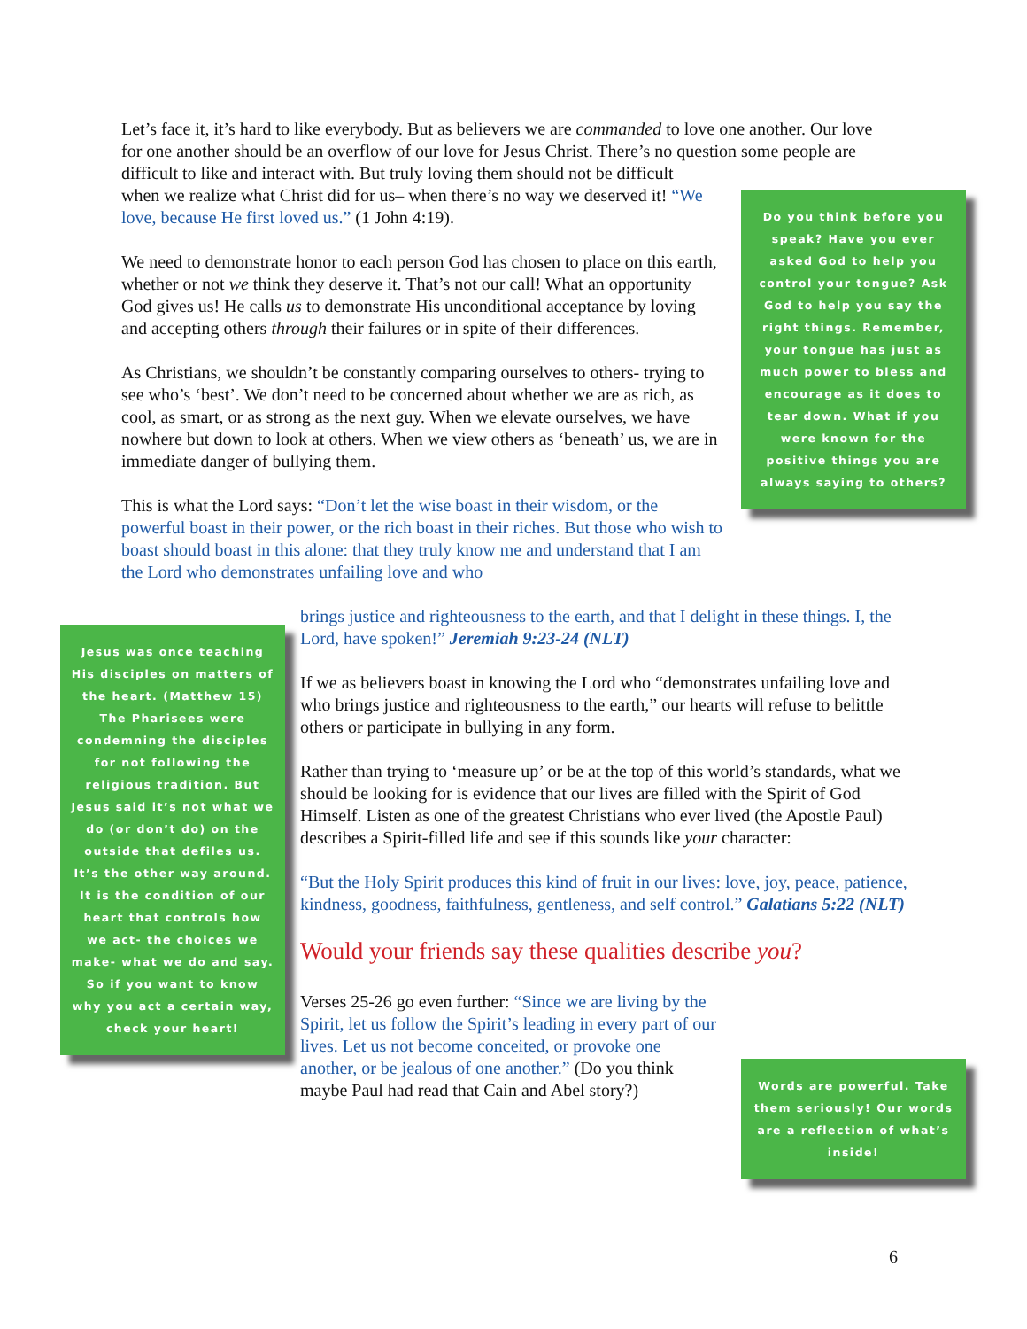Let’s face it, it’s hard to like everybody. But as believers we are commanded to love one another. Our love for one another should be an overflow of our love for Jesus Christ. There’s no question some people are difficult to like and interact with. But truly loving them should not be difficult
when we realize what Christ did for us– when there’s no way we deserved it! “We love, because He first loved us.” (1 John 4:19).
We need to demonstrate honor to each person God has chosen to place on this earth, whether or not we think they deserve it. That’s not our call! What an opportunity God gives us! He calls us to demonstrate His unconditional acceptance by loving and accepting others through their failures or in spite of their differences.
As Christians, we shouldn’t be constantly comparing ourselves to others- trying to see who’s ‘best’. We don’t need to be concerned about whether we are as rich, as cool, as smart, or as strong as the next guy. When we elevate ourselves, we have nowhere but down to look at others. When we view others as ‘beneath’ us, we are in immediate danger of bullying them.
This is what the Lord says: “Don’t let the wise boast in their wisdom, or the powerful boast in their power, or the rich boast in their riches. But those who wish to boast should boast in this alone: that they truly know me and understand that I am the Lord who demonstrates unfailing love and who
Do you think before you speak? Have you ever asked God to help you control your tongue? Ask God to help you say the right things. Remember, your tongue has just as much power to bless and encourage as it does to tear down. What if you were known for the positive things you are always saying to others?
brings justice and righteousness to the earth, and that I delight in these things. I, the Lord, have spoken!” Jeremiah 9:23-24 (NLT)
If we as believers boast in knowing the Lord who “demonstrates unfailing love and who brings justice and righteousness to the earth,” our hearts will refuse to belittle others or participate in bullying in any form.
Rather than trying to ‘measure up’ or be at the top of this world’s standards, what we should be looking for is evidence that our lives are filled with the Spirit of God Himself. Listen as one of the greatest Christians who ever lived (the Apostle Paul) describes a Spirit-filled life and see if this sounds like your character:
“But the Holy Spirit produces this kind of fruit in our lives: love, joy, peace, patience, kindness, goodness, faithfulness, gentleness, and self control.” Galatians 5:22 (NLT)
Would your friends say these qualities describe you?
Verses 25-26 go even further: “Since we are living by the Spirit, let us follow the Spirit’s leading in every part of our lives. Let us not become conceited, or provoke one another, or be jealous of one another.” (Do you think maybe Paul had read that Cain and Abel story?)
Jesus was once teaching His disciples on matters of the heart. (Matthew 15) The Pharisees were condemning the disciples for not following the religious tradition. But Jesus said it’s not what we do (or don’t do) on the outside that defiles us. It’s the other way around. It is the condition of our heart that controls how we act- the choices we make- what we do and say. So if you want to know why you act a certain way, check your heart!
Words are powerful. Take them seriously! Our words are a reflection of what’s inside!
6